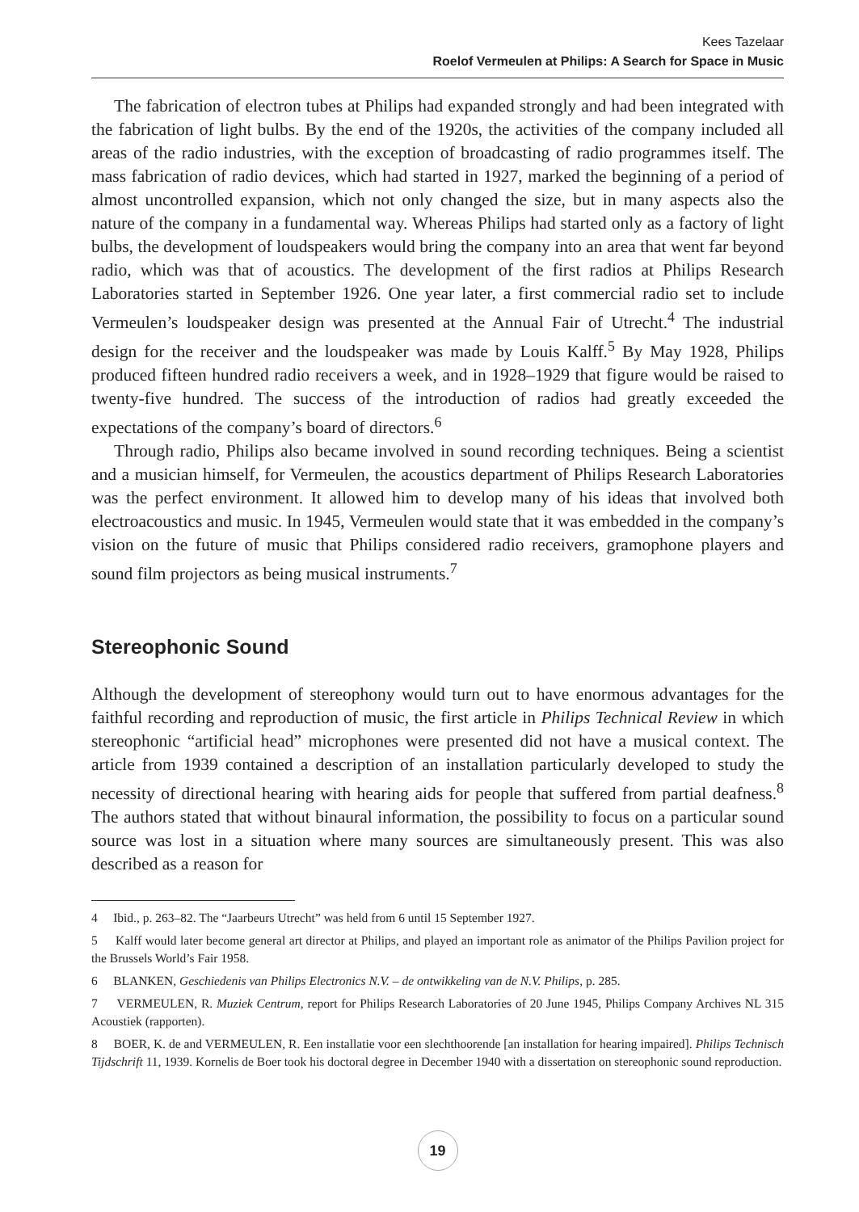Kees Tazelaar
Roelof Vermeulen at Philips: A Search for Space in Music
The fabrication of electron tubes at Philips had expanded strongly and had been integrated with the fabrication of light bulbs. By the end of the 1920s, the activities of the company included all areas of the radio industries, with the exception of broadcasting of radio programmes itself. The mass fabrication of radio devices, which had started in 1927, marked the beginning of a period of almost uncontrolled expansion, which not only changed the size, but in many aspects also the nature of the company in a fundamental way. Whereas Philips had started only as a factory of light bulbs, the development of loudspeakers would bring the company into an area that went far beyond radio, which was that of acoustics. The development of the first radios at Philips Research Laboratories started in September 1926. One year later, a first commercial radio set to include Vermeulen’s loudspeaker design was presented at the Annual Fair of Utrecht.<sup>4</sup> The industrial design for the receiver and the loudspeaker was made by Louis Kalff.<sup>5</sup> By May 1928, Philips produced fifteen hundred radio receivers a week, and in 1928–1929 that figure would be raised to twenty-five hundred. The success of the introduction of radios had greatly exceeded the expectations of the company’s board of directors.<sup>6</sup>
Through radio, Philips also became involved in sound recording techniques. Being a scientist and a musician himself, for Vermeulen, the acoustics department of Philips Research Laboratories was the perfect environment. It allowed him to develop many of his ideas that involved both electroacoustics and music. In 1945, Vermeulen would state that it was embedded in the company’s vision on the future of music that Philips considered radio receivers, gramophone players and sound film projectors as being musical instruments.<sup>7</sup>
Stereophonic Sound
Although the development of stereophony would turn out to have enormous advantages for the faithful recording and reproduction of music, the first article in Philips Technical Review in which stereophonic “artificial head” microphones were presented did not have a musical context. The article from 1939 contained a description of an installation particularly developed to study the necessity of directional hearing with hearing aids for people that suffered from partial deafness.<sup>8</sup> The authors stated that without binaural information, the possibility to focus on a particular sound source was lost in a situation where many sources are simultaneously present. This was also described as a reason for
4 Ibid., p. 263–82. The “Jaarbeurs Utrecht” was held from 6 until 15 September 1927.
5 Kalff would later become general art director at Philips, and played an important role as animator of the Philips Pavilion project for the Brussels World’s Fair 1958.
6 BLANKEN, Geschiedenis van Philips Electronics N.V. – de ontwikkeling van de N.V. Philips, p. 285.
7 VERMEULEN, R. Muziek Centrum, report for Philips Research Laboratories of 20 June 1945, Philips Company Archives NL 315 Acoustiek (rapporten).
8 BOER, K. de and VERMEULEN, R. Een installatie voor een slechthoorende [an installation for hearing impaired]. Philips Technisch Tijdschrift 11, 1939. Kornelis de Boer took his doctoral degree in December 1940 with a dissertation on stereophonic sound reproduction.
19